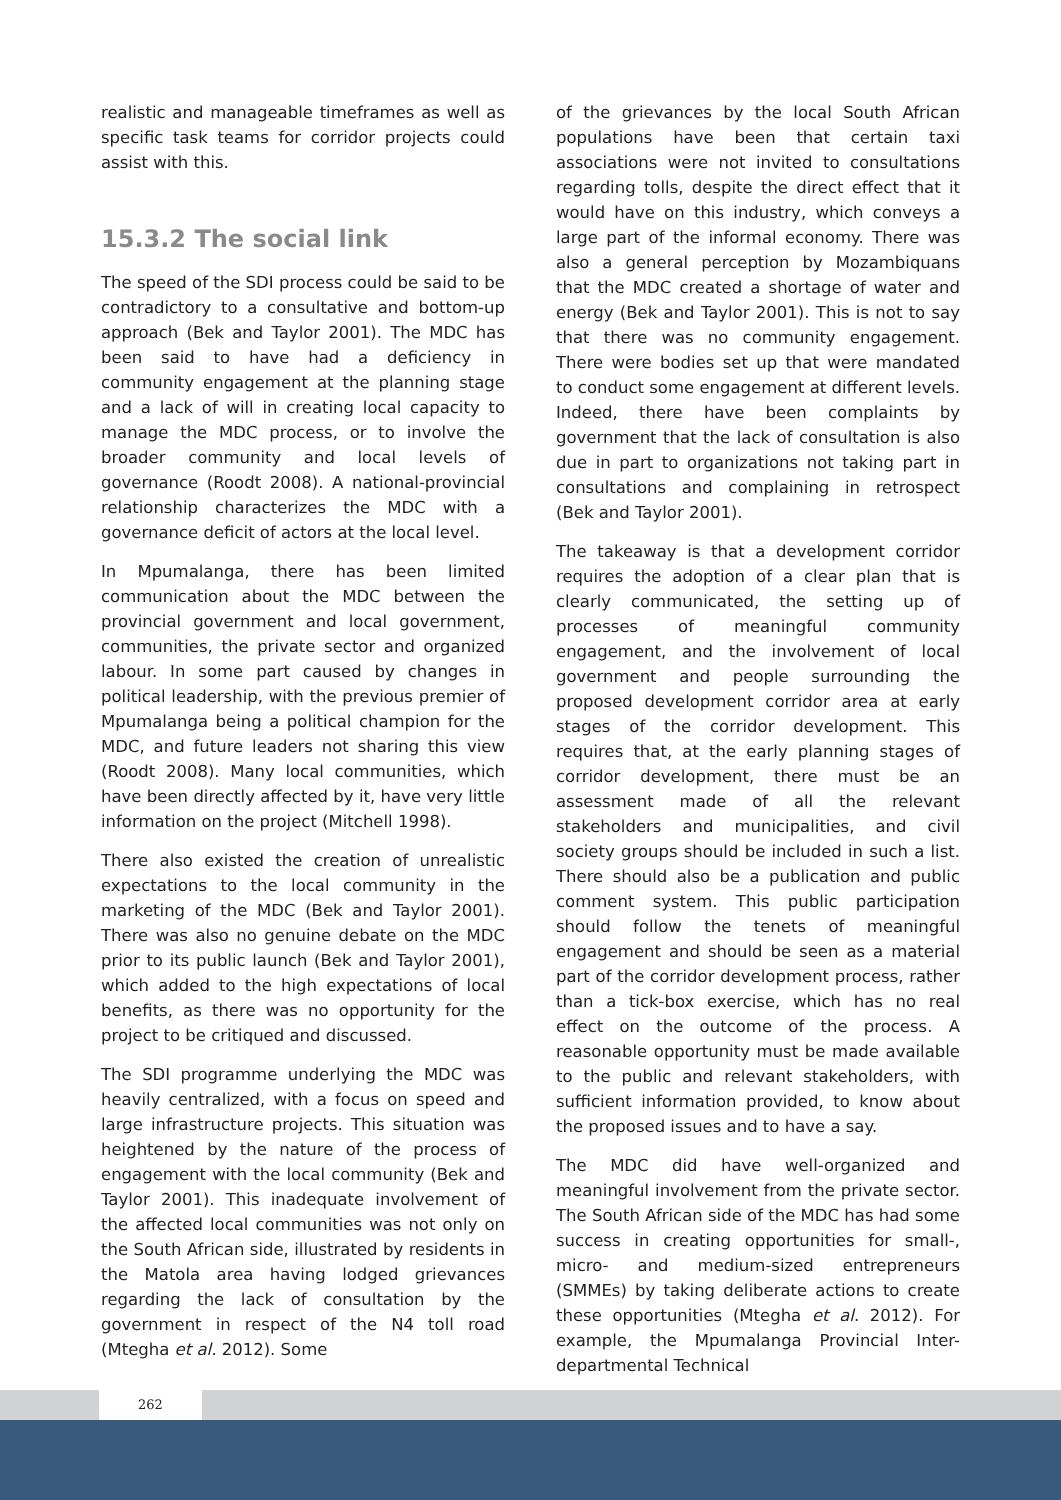realistic and manageable timeframes as well as specific task teams for corridor projects could assist with this.
15.3.2 The social link
The speed of the SDI process could be said to be contradictory to a consultative and bottom-up approach (Bek and Taylor 2001). The MDC has been said to have had a deficiency in community engagement at the planning stage and a lack of will in creating local capacity to manage the MDC process, or to involve the broader community and local levels of governance (Roodt 2008). A national-provincial relationship characterizes the MDC with a governance deficit of actors at the local level.
In Mpumalanga, there has been limited communication about the MDC between the provincial government and local government, communities, the private sector and organized labour. In some part caused by changes in political leadership, with the previous premier of Mpumalanga being a political champion for the MDC, and future leaders not sharing this view (Roodt 2008). Many local communities, which have been directly affected by it, have very little information on the project (Mitchell 1998).
There also existed the creation of unrealistic expectations to the local community in the marketing of the MDC (Bek and Taylor 2001). There was also no genuine debate on the MDC prior to its public launch (Bek and Taylor 2001), which added to the high expectations of local benefits, as there was no opportunity for the project to be critiqued and discussed.
The SDI programme underlying the MDC was heavily centralized, with a focus on speed and large infrastructure projects. This situation was heightened by the nature of the process of engagement with the local community (Bek and Taylor 2001). This inadequate involvement of the affected local communities was not only on the South African side, illustrated by residents in the Matola area having lodged grievances regarding the lack of consultation by the government in respect of the N4 toll road (Mtegha et al. 2012). Some
of the grievances by the local South African populations have been that certain taxi associations were not invited to consultations regarding tolls, despite the direct effect that it would have on this industry, which conveys a large part of the informal economy. There was also a general perception by Mozambiquans that the MDC created a shortage of water and energy (Bek and Taylor 2001). This is not to say that there was no community engagement. There were bodies set up that were mandated to conduct some engagement at different levels. Indeed, there have been complaints by government that the lack of consultation is also due in part to organizations not taking part in consultations and complaining in retrospect (Bek and Taylor 2001).
The takeaway is that a development corridor requires the adoption of a clear plan that is clearly communicated, the setting up of processes of meaningful community engagement, and the involvement of local government and people surrounding the proposed development corridor area at early stages of the corridor development. This requires that, at the early planning stages of corridor development, there must be an assessment made of all the relevant stakeholders and municipalities, and civil society groups should be included in such a list. There should also be a publication and public comment system. This public participation should follow the tenets of meaningful engagement and should be seen as a material part of the corridor development process, rather than a tick-box exercise, which has no real effect on the outcome of the process. A reasonable opportunity must be made available to the public and relevant stakeholders, with sufficient information provided, to know about the proposed issues and to have a say.
The MDC did have well-organized and meaningful involvement from the private sector. The South African side of the MDC has had some success in creating opportunities for small-, micro- and medium-sized entrepreneurs (SMMEs) by taking deliberate actions to create these opportunities (Mtegha et al. 2012). For example, the Mpumalanga Provincial Inter-departmental Technical
262